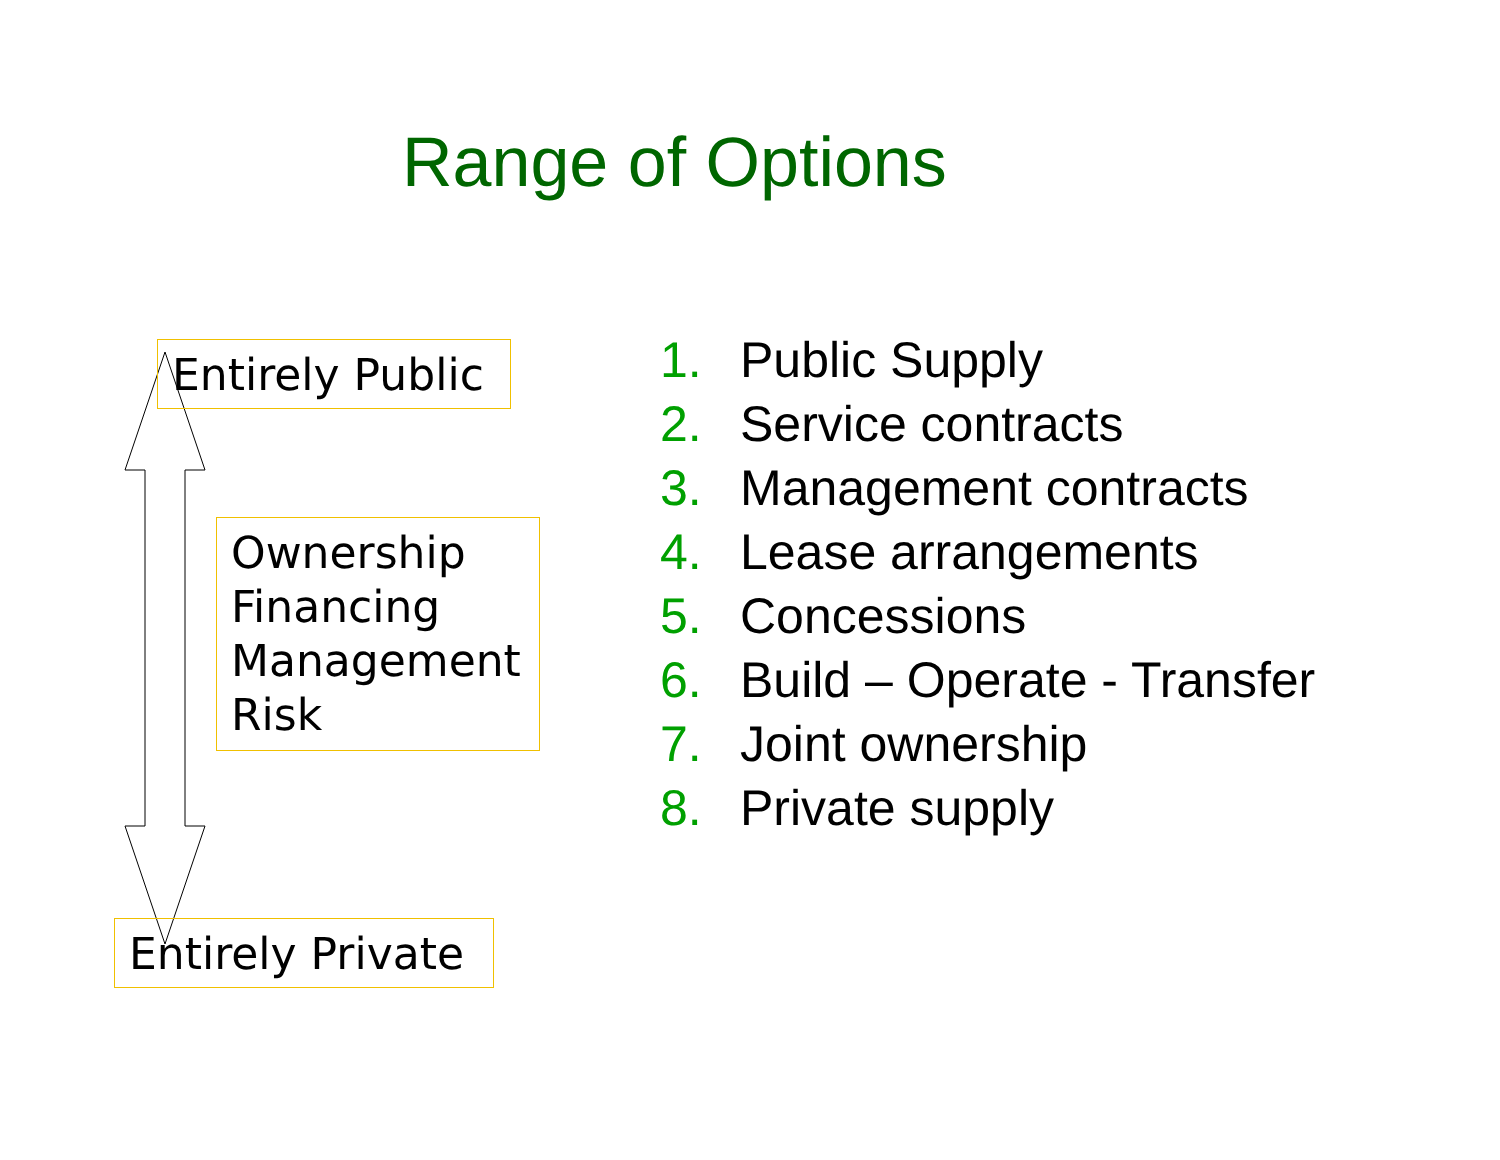Range of Options
Entirely Public
Ownership
Financing
Management
Risk
Entirely Private
1. Public Supply
2. Service contracts
3. Management contracts
4. Lease arrangements
5. Concessions
6. Build – Operate - Transfer
7. Joint ownership
8. Private supply